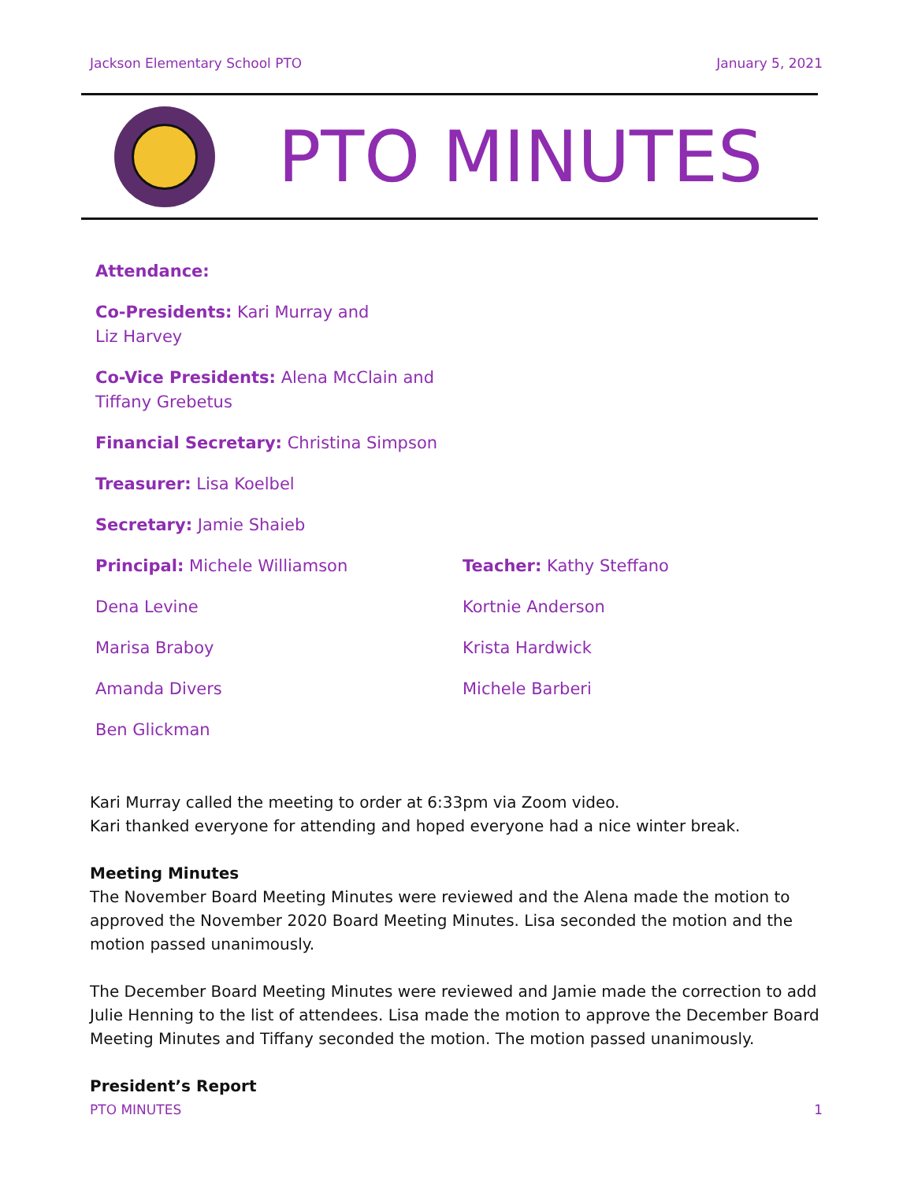Jackson Elementary School PTO January 5, 2021
PTO MINUTES
Attendance:
Co-Presidents: Kari Murray and
Liz Harvey
Co-Vice Presidents: Alena McClain and
Tiffany Grebetus
Financial Secretary: Christina Simpson
Treasurer: Lisa Koelbel
Secretary: Jamie Shaieb
Principal: Michele Williamson
Dena Levine
Marisa Braboy
Amanda Divers
Ben Glickman
Teacher: Kathy Steffano
Kortnie Anderson
Krista Hardwick
Michele Barberi
Kari Murray called the meeting to order at 6:33pm via Zoom video.
Kari thanked everyone for attending and hoped everyone had a nice winter break.
Meeting Minutes
The November Board Meeting Minutes were reviewed and the Alena made the motion to approved the November 2020 Board Meeting Minutes. Lisa seconded the motion and the motion passed unanimously.
The December Board Meeting Minutes were reviewed and Jamie made the correction to add Julie Henning to the list of attendees. Lisa made the motion to approve the December Board Meeting Minutes and Tiffany seconded the motion. The motion passed unanimously.
President’s Report
PTO MINUTES 1